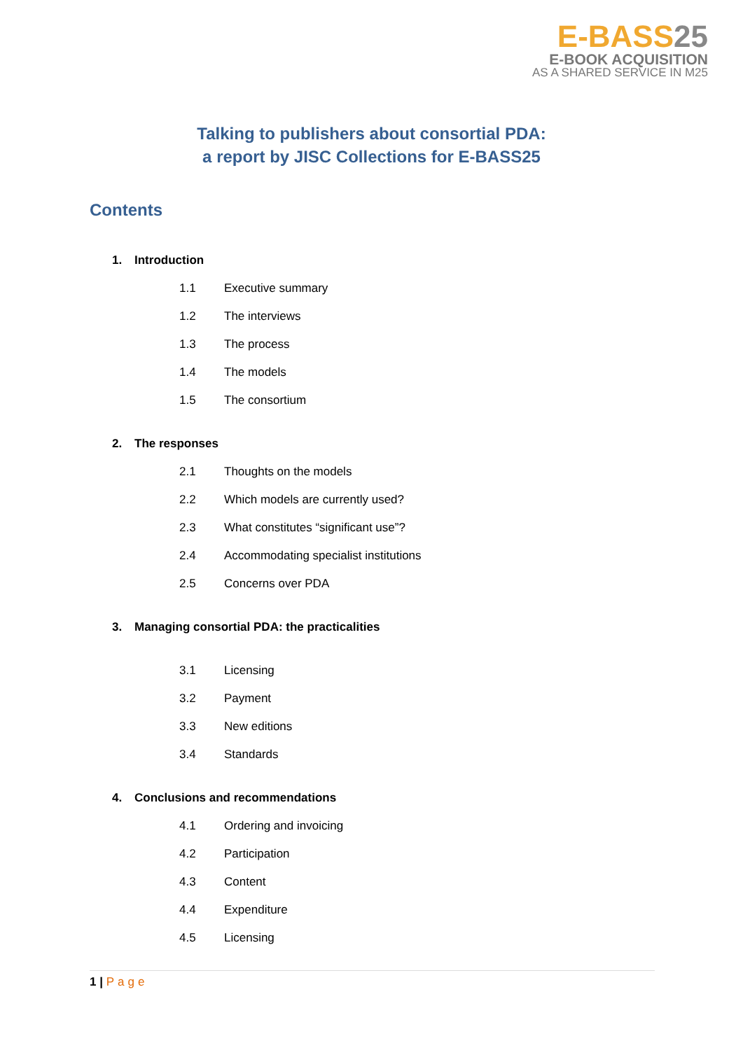E-BASS25
E-BOOK ACQUISITION
AS A SHARED SERVICE IN M25
Talking to publishers about consortial PDA:
a report by JISC Collections for E-BASS25
Contents
1. Introduction
1.1 Executive summary
1.2 The interviews
1.3 The process
1.4 The models
1.5 The consortium
2. The responses
2.1 Thoughts on the models
2.2 Which models are currently used?
2.3 What constitutes “significant use”?
2.4 Accommodating specialist institutions
2.5 Concerns over PDA
3. Managing consortial PDA: the practicalities
3.1 Licensing
3.2 Payment
3.3 New editions
3.4 Standards
4. Conclusions and recommendations
4.1 Ordering and invoicing
4.2 Participation
4.3 Content
4.4 Expenditure
4.5 Licensing
1 | Page